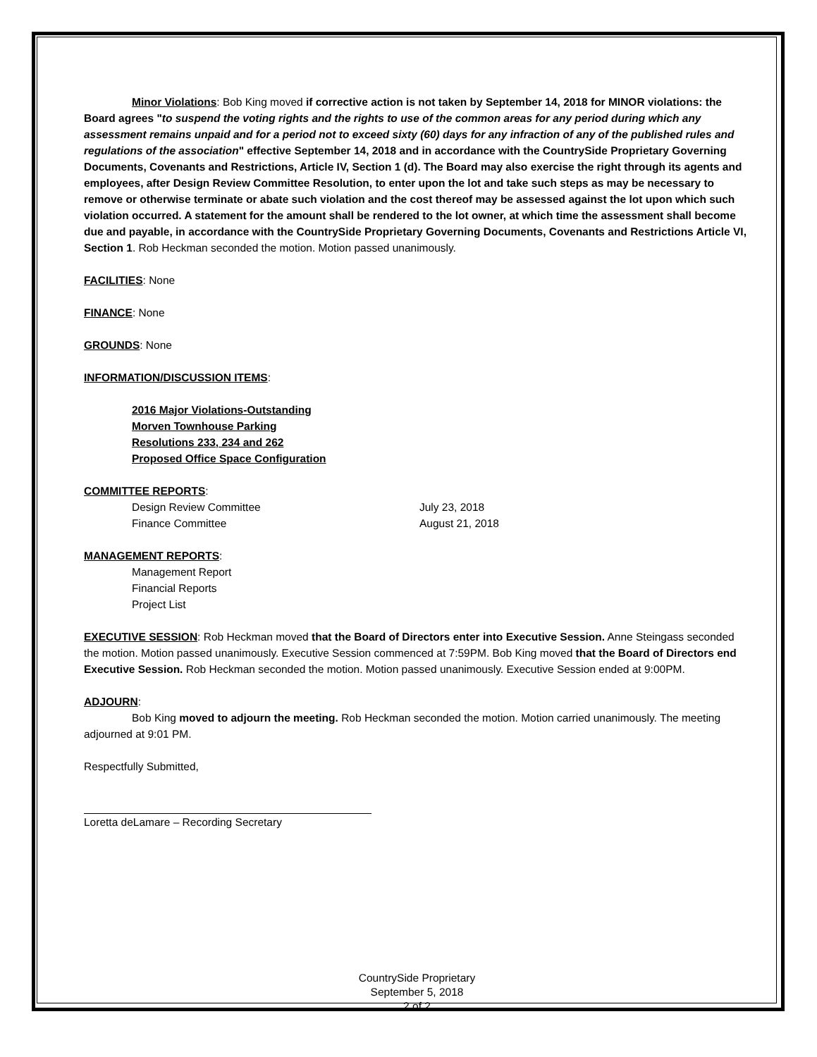Minor Violations: Bob King moved if corrective action is not taken by September 14, 2018 for MINOR violations: the Board agrees "to suspend the voting rights and the rights to use of the common areas for any period during which any assessment remains unpaid and for a period not to exceed sixty (60) days for any infraction of any of the published rules and regulations of the association" effective September 14, 2018 and in accordance with the CountrySide Proprietary Governing Documents, Covenants and Restrictions, Article IV, Section 1 (d). The Board may also exercise the right through its agents and employees, after Design Review Committee Resolution, to enter upon the lot and take such steps as may be necessary to remove or otherwise terminate or abate such violation and the cost thereof may be assessed against the lot upon which such violation occurred. A statement for the amount shall be rendered to the lot owner, at which time the assessment shall become due and payable, in accordance with the CountrySide Proprietary Governing Documents, Covenants and Restrictions Article VI, Section 1. Rob Heckman seconded the motion. Motion passed unanimously.
FACILITIES: None
FINANCE: None
GROUNDS: None
INFORMATION/DISCUSSION ITEMS:
2016 Major Violations-Outstanding
Morven Townhouse Parking
Resolutions 233, 234 and 262
Proposed Office Space Configuration
COMMITTEE REPORTS:
Design Review Committee July 23, 2018
Finance Committee August 21, 2018
MANAGEMENT REPORTS:
Management Report
Financial Reports
Project List
EXECUTIVE SESSION: Rob Heckman moved that the Board of Directors enter into Executive Session. Anne Steingass seconded the motion. Motion passed unanimously. Executive Session commenced at 7:59PM. Bob King moved that the Board of Directors end Executive Session. Rob Heckman seconded the motion. Motion passed unanimously. Executive Session ended at 9:00PM.
ADJOURN:
Bob King moved to adjourn the meeting. Rob Heckman seconded the motion. Motion carried unanimously. The meeting adjourned at 9:01 PM.
Respectfully Submitted,
Loretta deLamare – Recording Secretary
CountrySide Proprietary
September 5, 2018
2 of 2